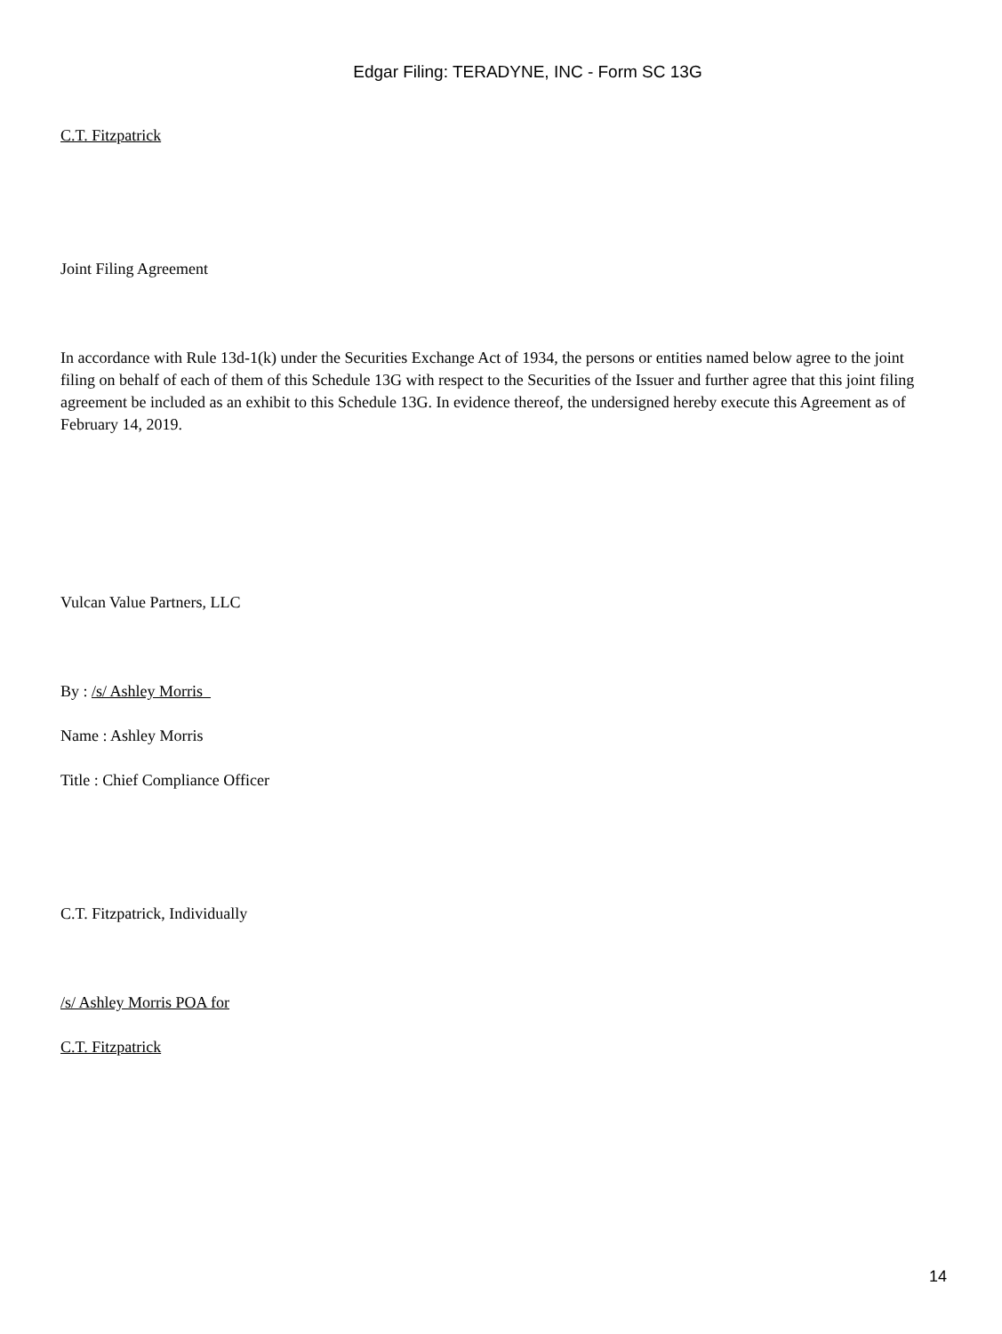Edgar Filing: TERADYNE, INC - Form SC 13G
C.T. Fitzpatrick
Joint Filing Agreement
In accordance with Rule 13d-1(k) under the Securities Exchange Act of 1934, the persons or entities named below agree to the joint filing on behalf of each of them of this Schedule 13G with respect to the Securities of the Issuer and further agree that this joint filing agreement be included as an exhibit to this Schedule 13G. In evidence thereof, the undersigned hereby execute this Agreement as of February 14, 2019.
Vulcan Value Partners, LLC
By : /s/ Ashley Morris
Name : Ashley Morris
Title : Chief Compliance Officer
C.T. Fitzpatrick, Individually
/s/ Ashley Morris POA for
C.T. Fitzpatrick
14